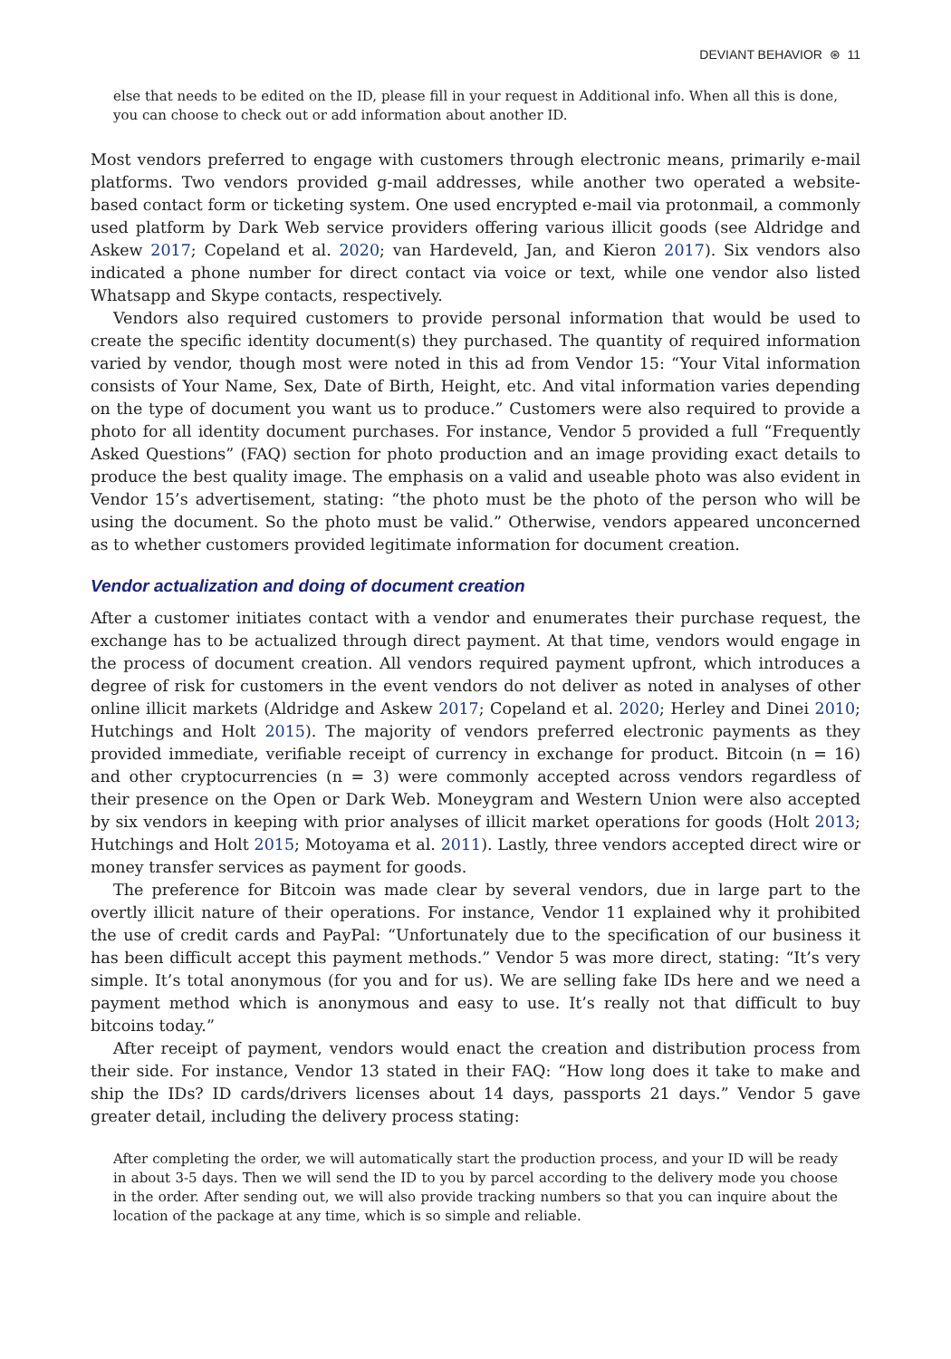DEVIANT BEHAVIOR ⊛ 11
else that needs to be edited on the ID, please fill in your request in Additional info. When all this is done, you can choose to check out or add information about another ID.
Most vendors preferred to engage with customers through electronic means, primarily e-mail platforms. Two vendors provided g-mail addresses, while another two operated a website-based contact form or ticketing system. One used encrypted e-mail via protonmail, a commonly used platform by Dark Web service providers offering various illicit goods (see Aldridge and Askew 2017; Copeland et al. 2020; van Hardeveld, Jan, and Kieron 2017). Six vendors also indicated a phone number for direct contact via voice or text, while one vendor also listed Whatsapp and Skype contacts, respectively.
Vendors also required customers to provide personal information that would be used to create the specific identity document(s) they purchased. The quantity of required information varied by vendor, though most were noted in this ad from Vendor 15: “Your Vital information consists of Your Name, Sex, Date of Birth, Height, etc. And vital information varies depending on the type of document you want us to produce.” Customers were also required to provide a photo for all identity document purchases. For instance, Vendor 5 provided a full “Frequently Asked Questions” (FAQ) section for photo production and an image providing exact details to produce the best quality image. The emphasis on a valid and useable photo was also evident in Vendor 15’s advertisement, stating: “the photo must be the photo of the person who will be using the document. So the photo must be valid.” Otherwise, vendors appeared unconcerned as to whether customers provided legitimate information for document creation.
Vendor actualization and doing of document creation
After a customer initiates contact with a vendor and enumerates their purchase request, the exchange has to be actualized through direct payment. At that time, vendors would engage in the process of document creation. All vendors required payment upfront, which introduces a degree of risk for customers in the event vendors do not deliver as noted in analyses of other online illicit markets (Aldridge and Askew 2017; Copeland et al. 2020; Herley and Dinei 2010; Hutchings and Holt 2015). The majority of vendors preferred electronic payments as they provided immediate, verifiable receipt of currency in exchange for product. Bitcoin (n = 16) and other cryptocurrencies (n = 3) were commonly accepted across vendors regardless of their presence on the Open or Dark Web. Moneygram and Western Union were also accepted by six vendors in keeping with prior analyses of illicit market operations for goods (Holt 2013; Hutchings and Holt 2015; Motoyama et al. 2011). Lastly, three vendors accepted direct wire or money transfer services as payment for goods.
The preference for Bitcoin was made clear by several vendors, due in large part to the overtly illicit nature of their operations. For instance, Vendor 11 explained why it prohibited the use of credit cards and PayPal: “Unfortunately due to the specification of our business it has been difficult accept this payment methods.” Vendor 5 was more direct, stating: “It’s very simple. It’s total anonymous (for you and for us). We are selling fake IDs here and we need a payment method which is anonymous and easy to use. It’s really not that difficult to buy bitcoins today.”
After receipt of payment, vendors would enact the creation and distribution process from their side. For instance, Vendor 13 stated in their FAQ: “How long does it take to make and ship the IDs? ID cards/drivers licenses about 14 days, passports 21 days.” Vendor 5 gave greater detail, including the delivery process stating:
After completing the order, we will automatically start the production process, and your ID will be ready in about 3-5 days. Then we will send the ID to you by parcel according to the delivery mode you choose in the order. After sending out, we will also provide tracking numbers so that you can inquire about the location of the package at any time, which is so simple and reliable.